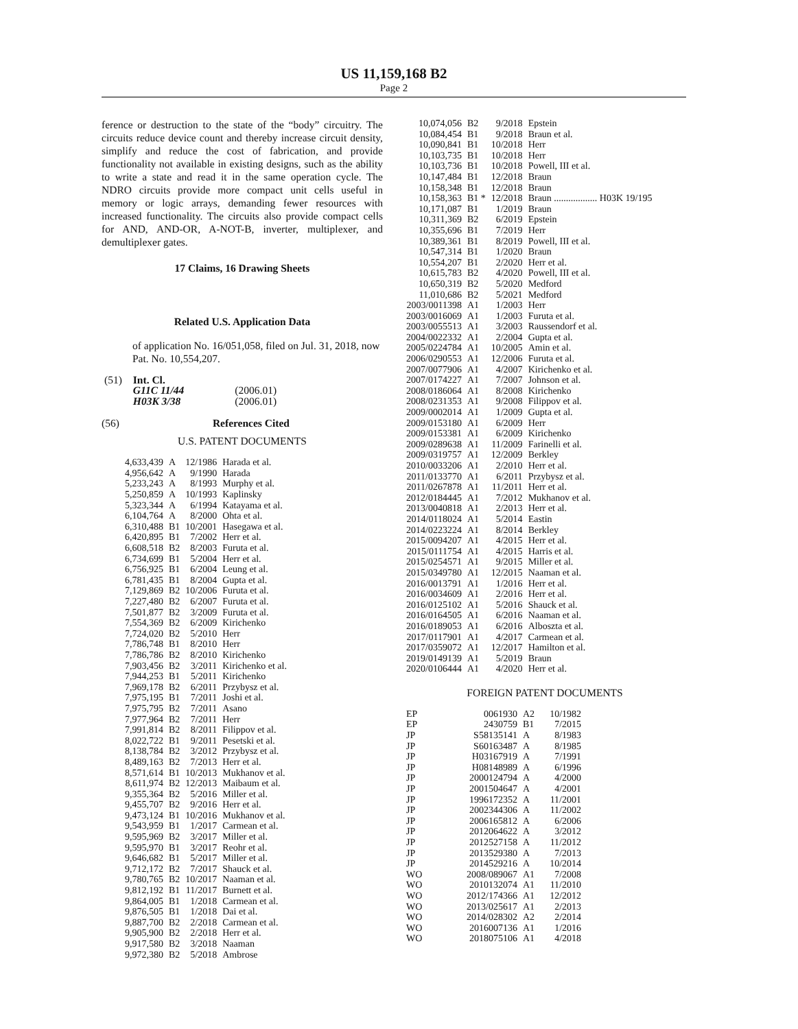US 11,159,168 B2
Page 2
ference or destruction to the state of the “body” circuitry. The circuits reduce device count and thereby increase circuit density, simplify and reduce the cost of fabrication, and provide functionality not available in existing designs, such as the ability to write a state and read it in the same operation cycle. The NDRO circuits provide more compact unit cells useful in memory or logic arrays, demanding fewer resources with increased functionality. The circuits also provide compact cells for AND, AND-OR, A-NOT-B, inverter, multiplexer, and demultiplexer gates.
17 Claims, 16 Drawing Sheets
Related U.S. Application Data
of application No. 16/051,058, filed on Jul. 31, 2018, now Pat. No. 10,554,207.
| (51) | Int. Cl. | |
| | G11C 11/44 | (2006.01) |
| | H03K 3/38 | (2006.01) |
(56) References Cited
U.S. PATENT DOCUMENTS
| 4,633,439 | A | 12/1986 | Harada et al. |
| 4,956,642 | A | 9/1990 | Harada |
| 5,233,243 | A | 8/1993 | Murphy et al. |
| 5,250,859 | A | 10/1993 | Kaplinsky |
| 5,323,344 | A | 6/1994 | Katayama et al. |
| 6,104,764 | A | 8/2000 | Ohta et al. |
| 6,310,488 | B1 | 10/2001 | Hasegawa et al. |
| 6,420,895 | B1 | 7/2002 | Herr et al. |
| 6,608,518 | B2 | 8/2003 | Furuta et al. |
| 6,734,699 | B1 | 5/2004 | Herr et al. |
| 6,756,925 | B1 | 6/2004 | Leung et al. |
| 6,781,435 | B1 | 8/2004 | Gupta et al. |
| 7,129,869 | B2 | 10/2006 | Furuta et al. |
| 7,227,480 | B2 | 6/2007 | Furuta et al. |
| 7,501,877 | B2 | 3/2009 | Furuta et al. |
| 7,554,369 | B2 | 6/2009 | Kirichenko |
| 7,724,020 | B2 | 5/2010 | Herr |
| 7,786,748 | B1 | 8/2010 | Herr |
| 7,786,786 | B2 | 8/2010 | Kirichenko |
| 7,903,456 | B2 | 3/2011 | Kirichenko et al. |
| 7,944,253 | B1 | 5/2011 | Kirichenko |
| 7,969,178 | B2 | 6/2011 | Przybysz et al. |
| 7,975,195 | B1 | 7/2011 | Joshi et al. |
| 7,975,795 | B2 | 7/2011 | Asano |
| 7,977,964 | B2 | 7/2011 | Herr |
| 7,991,814 | B2 | 8/2011 | Filippov et al. |
| 8,022,722 | B1 | 9/2011 | Pesetski et al. |
| 8,138,784 | B2 | 3/2012 | Przybysz et al. |
| 8,489,163 | B2 | 7/2013 | Herr et al. |
| 8,571,614 | B1 | 10/2013 | Mukhanov et al. |
| 8,611,974 | B2 | 12/2013 | Maibaum et al. |
| 9,355,364 | B2 | 5/2016 | Miller et al. |
| 9,455,707 | B2 | 9/2016 | Herr et al. |
| 9,473,124 | B1 | 10/2016 | Mukhanov et al. |
| 9,543,959 | B1 | 1/2017 | Carmean et al. |
| 9,595,969 | B2 | 3/2017 | Miller et al. |
| 9,595,970 | B1 | 3/2017 | Reohr et al. |
| 9,646,682 | B1 | 5/2017 | Miller et al. |
| 9,712,172 | B2 | 7/2017 | Shauck et al. |
| 9,780,765 | B2 | 10/2017 | Naaman et al. |
| 9,812,192 | B1 | 11/2017 | Burnett et al. |
| 9,864,005 | B1 | 1/2018 | Carmean et al. |
| 9,876,505 | B1 | 1/2018 | Dai et al. |
| 9,887,700 | B2 | 2/2018 | Carmean et al. |
| 9,905,900 | B2 | 2/2018 | Herr et al. |
| 9,917,580 | B2 | 3/2018 | Naaman |
| 9,972,380 | B2 | 5/2018 | Ambrose |
| 10,074,056 | B2 | 9/2018 | Epstein |
| 10,084,454 | B1 | 9/2018 | Braun et al. |
| 10,090,841 | B1 | 10/2018 | Herr |
| 10,103,735 | B1 | 10/2018 | Herr |
| 10,103,736 | B1 | 10/2018 | Powell, III et al. |
| 10,147,484 | B1 | 12/2018 | Braun |
| 10,158,348 | B1 | 12/2018 | Braun |
| 10,158,363 | B1 * | 12/2018 | Braun .................. H03K 19/195 |
| 10,171,087 | B1 | 1/2019 | Braun |
| 10,311,369 | B2 | 6/2019 | Epstein |
| 10,355,696 | B1 | 7/2019 | Herr |
| 10,389,361 | B1 | 8/2019 | Powell, III et al. |
| 10,547,314 | B1 | 1/2020 | Braun |
| 10,554,207 | B1 | 2/2020 | Herr et al. |
| 10,615,783 | B2 | 4/2020 | Powell, III et al. |
| 10,650,319 | B2 | 5/2020 | Medford |
| 11,010,686 | B2 | 5/2021 | Medford |
| 2003/0011398 | A1 | 1/2003 | Herr |
| 2003/0016069 | A1 | 1/2003 | Furuta et al. |
| 2003/0055513 | A1 | 3/2003 | Raussendorf et al. |
| 2004/0022332 | A1 | 2/2004 | Gupta et al. |
| 2005/0224784 | A1 | 10/2005 | Amin et al. |
| 2006/0290553 | A1 | 12/2006 | Furuta et al. |
| 2007/0077906 | A1 | 4/2007 | Kirichenko et al. |
| 2007/0174227 | A1 | 7/2007 | Johnson et al. |
| 2008/0186064 | A1 | 8/2008 | Kirichenko |
| 2008/0231353 | A1 | 9/2008 | Filippov et al. |
| 2009/0002014 | A1 | 1/2009 | Gupta et al. |
| 2009/0153180 | A1 | 6/2009 | Herr |
| 2009/0153381 | A1 | 6/2009 | Kirichenko |
| 2009/0289638 | A1 | 11/2009 | Farinelli et al. |
| 2009/0319757 | A1 | 12/2009 | Berkley |
| 2010/0033206 | A1 | 2/2010 | Herr et al. |
| 2011/0133770 | A1 | 6/2011 | Przybysz et al. |
| 2011/0267878 | A1 | 11/2011 | Herr et al. |
| 2012/0184445 | A1 | 7/2012 | Mukhanov et al. |
| 2013/0040818 | A1 | 2/2013 | Herr et al. |
| 2014/0118024 | A1 | 5/2014 | Eastin |
| 2014/0223224 | A1 | 8/2014 | Berkley |
| 2015/0094207 | A1 | 4/2015 | Herr et al. |
| 2015/0111754 | A1 | 4/2015 | Harris et al. |
| 2015/0254571 | A1 | 9/2015 | Miller et al. |
| 2015/0349780 | A1 | 12/2015 | Naaman et al. |
| 2016/0013791 | A1 | 1/2016 | Herr et al. |
| 2016/0034609 | A1 | 2/2016 | Herr et al. |
| 2016/0125102 | A1 | 5/2016 | Shauck et al. |
| 2016/0164505 | A1 | 6/2016 | Naaman et al. |
| 2016/0189053 | A1 | 6/2016 | Alboszta et al. |
| 2017/0117901 | A1 | 4/2017 | Carmean et al. |
| 2017/0359072 | A1 | 12/2017 | Hamilton et al. |
| 2019/0149139 | A1 | 5/2019 | Braun |
| 2020/0106444 | A1 | 4/2020 | Herr et al. |
FOREIGN PATENT DOCUMENTS
| EP | 0061930 | A2 | 10/1982 |
| EP | 2430759 | B1 | 7/2015 |
| JP | S58135141 | A | 8/1983 |
| JP | S60163487 | A | 8/1985 |
| JP | H03167919 | A | 7/1991 |
| JP | H08148989 | A | 6/1996 |
| JP | 2000124794 | A | 4/2000 |
| JP | 2001504647 | A | 4/2001 |
| JP | 1996172352 | A | 11/2001 |
| JP | 2002344306 | A | 11/2002 |
| JP | 2006165812 | A | 6/2006 |
| JP | 2012064622 | A | 3/2012 |
| JP | 2012527158 | A | 11/2012 |
| JP | 2013529380 | A | 7/2013 |
| JP | 2014529216 | A | 10/2014 |
| WO | 2008/089067 | A1 | 7/2008 |
| WO | 2010132074 | A1 | 11/2010 |
| WO | 2012/174366 | A1 | 12/2012 |
| WO | 2013/025617 | A1 | 2/2013 |
| WO | 2014/028302 | A2 | 2/2014 |
| WO | 2016007136 | A1 | 1/2016 |
| WO | 2018075106 | A1 | 4/2018 |